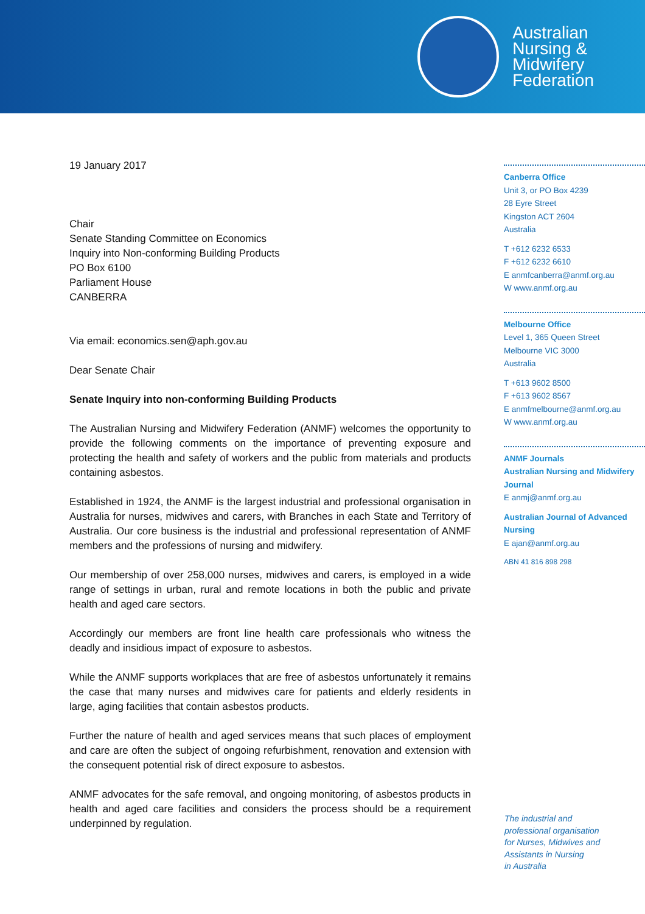Australian
Nursing &
Midwifery
Federation
19 January 2017
Chair
Senate Standing Committee on Economics
Inquiry into Non-conforming Building Products
PO Box 6100
Parliament House
CANBERRA
Via email: economics.sen@aph.gov.au
Dear Senate Chair
Senate Inquiry into non-conforming Building Products
The Australian Nursing and Midwifery Federation (ANMF) welcomes the opportunity to provide the following comments on the importance of preventing exposure and protecting the health and safety of workers and the public from materials and products containing asbestos.
Established in 1924, the ANMF is the largest industrial and professional organisation in Australia for nurses, midwives and carers, with Branches in each State and Territory of Australia. Our core business is the industrial and professional representation of ANMF members and the professions of nursing and midwifery.
Our membership of over 258,000 nurses, midwives and carers, is employed in a wide range of settings in urban, rural and remote locations in both the public and private health and aged care sectors.
Accordingly our members are front line health care professionals who witness the deadly and insidious impact of exposure to asbestos.
While the ANMF supports workplaces that are free of asbestos unfortunately it remains the case that many nurses and midwives care for patients and elderly residents in large, aging facilities that contain asbestos products.
Further the nature of health and aged services means that such places of employment and care are often the subject of ongoing refurbishment, renovation and extension with the consequent potential risk of direct exposure to asbestos.
ANMF advocates for the safe removal, and ongoing monitoring, of asbestos products in health and aged care facilities and considers the process should be a requirement underpinned by regulation.
Canberra Office
Unit 3, or PO Box 4239
28 Eyre Street
Kingston ACT 2604
Australia
T +612 6232 6533
F +612 6232 6610
E anmfcanberra@anmf.org.au
W www.anmf.org.au
Melbourne Office
Level 1, 365 Queen Street
Melbourne VIC 3000
Australia
T +613 9602 8500
F +613 9602 8567
E anmfmelbourne@anmf.org.au
W www.anmf.org.au
ANMF Journals
Australian Nursing and Midwifery Journal
E anmj@anmf.org.au
Australian Journal of Advanced Nursing
E ajan@anmf.org.au
ABN 41 816 898 298
The industrial and
professional organisation
for Nurses, Midwives and
Assistants in Nursing
in Australia